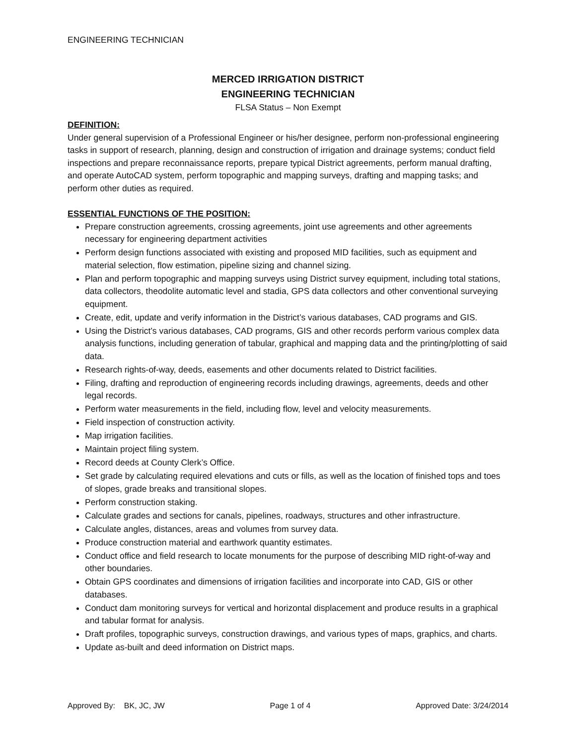ENGINEERING TECHNICIAN
MERCED IRRIGATION DISTRICT
ENGINEERING TECHNICIAN
FLSA Status – Non Exempt
DEFINITION:
Under general supervision of a Professional Engineer or his/her designee, perform non-professional engineering tasks in support of research, planning, design and construction of irrigation and drainage systems; conduct field inspections and prepare reconnaissance reports, prepare typical District agreements, perform manual drafting, and operate AutoCAD system, perform topographic and mapping surveys, drafting and mapping tasks; and perform other duties as required.
ESSENTIAL FUNCTIONS OF THE POSITION:
Prepare construction agreements, crossing agreements, joint use agreements and other agreements necessary for engineering department activities
Perform design functions associated with existing and proposed MID facilities, such as equipment and material selection, flow estimation, pipeline sizing and channel sizing.
Plan and perform topographic and mapping surveys using District survey equipment, including total stations, data collectors, theodolite automatic level and stadia, GPS data collectors and other conventional surveying equipment.
Create, edit, update and verify information in the District’s various databases, CAD programs and GIS.
Using the District’s various databases, CAD programs, GIS and other records perform various complex data analysis functions, including generation of tabular, graphical and mapping data and the printing/plotting of said data.
Research rights-of-way, deeds, easements and other documents related to District facilities.
Filing, drafting and reproduction of engineering records including drawings, agreements, deeds and other legal records.
Perform water measurements in the field, including flow, level and velocity measurements.
Field inspection of construction activity.
Map irrigation facilities.
Maintain project filing system.
Record deeds at County Clerk’s Office.
Set grade by calculating required elevations and cuts or fills, as well as the location of finished tops and toes of slopes, grade breaks and transitional slopes.
Perform construction staking.
Calculate grades and sections for canals, pipelines, roadways, structures and other infrastructure.
Calculate angles, distances, areas and volumes from survey data.
Produce construction material and earthwork quantity estimates.
Conduct office and field research to locate monuments for the purpose of describing MID right-of-way and other boundaries.
Obtain GPS coordinates and dimensions of irrigation facilities and incorporate into CAD, GIS or other databases.
Conduct dam monitoring surveys for vertical and horizontal displacement and produce results in a graphical and tabular format for analysis.
Draft profiles, topographic surveys, construction drawings, and various types of maps, graphics, and charts.
Update as-built and deed information on District maps.
Approved By: BK, JC, JW Page 1 of 4 Approved Date: 3/24/2014